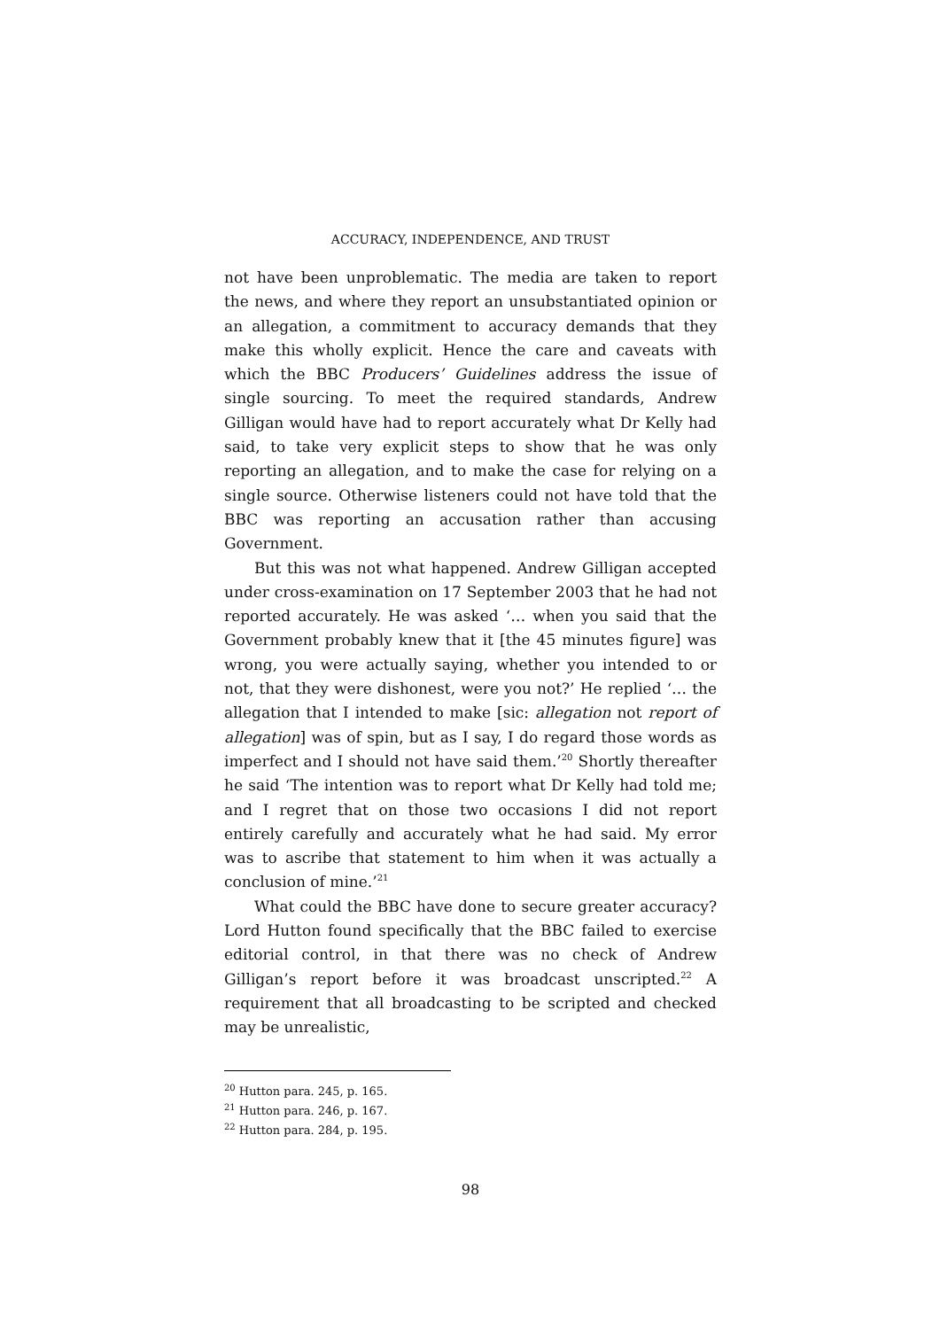ACCURACY, INDEPENDENCE, AND TRUST
not have been unproblematic. The media are taken to report the news, and where they report an unsubstantiated opinion or an allegation, a commitment to accuracy demands that they make this wholly explicit. Hence the care and caveats with which the BBC Producers’ Guidelines address the issue of single sourcing. To meet the required standards, Andrew Gilligan would have had to report accurately what Dr Kelly had said, to take very explicit steps to show that he was only reporting an allegation, and to make the case for relying on a single source. Otherwise listeners could not have told that the BBC was reporting an accusation rather than accusing Government.
But this was not what happened. Andrew Gilligan accepted under cross-examination on 17 September 2003 that he had not reported accurately. He was asked ‘… when you said that the Government probably knew that it [the 45 minutes figure] was wrong, you were actually saying, whether you intended to or not, that they were dishonest, were you not?’ He replied ‘… the allegation that I intended to make [sic: allegation not report of allegation] was of spin, but as I say, I do regard those words as imperfect and I should not have said them.’<sup>20</sup> Shortly thereafter he said ‘The intention was to report what Dr Kelly had told me; and I regret that on those two occasions I did not report entirely carefully and accurately what he had said. My error was to ascribe that statement to him when it was actually a conclusion of mine.’<sup>21</sup>
What could the BBC have done to secure greater accuracy? Lord Hutton found specifically that the BBC failed to exercise editorial control, in that there was no check of Andrew Gilligan’s report before it was broadcast unscripted.<sup>22</sup> A requirement that all broadcasting to be scripted and checked may be unrealistic,
<sup>20</sup> Hutton para. 245, p. 165.
<sup>21</sup> Hutton para. 246, p. 167.
<sup>22</sup> Hutton para. 284, p. 195.
98